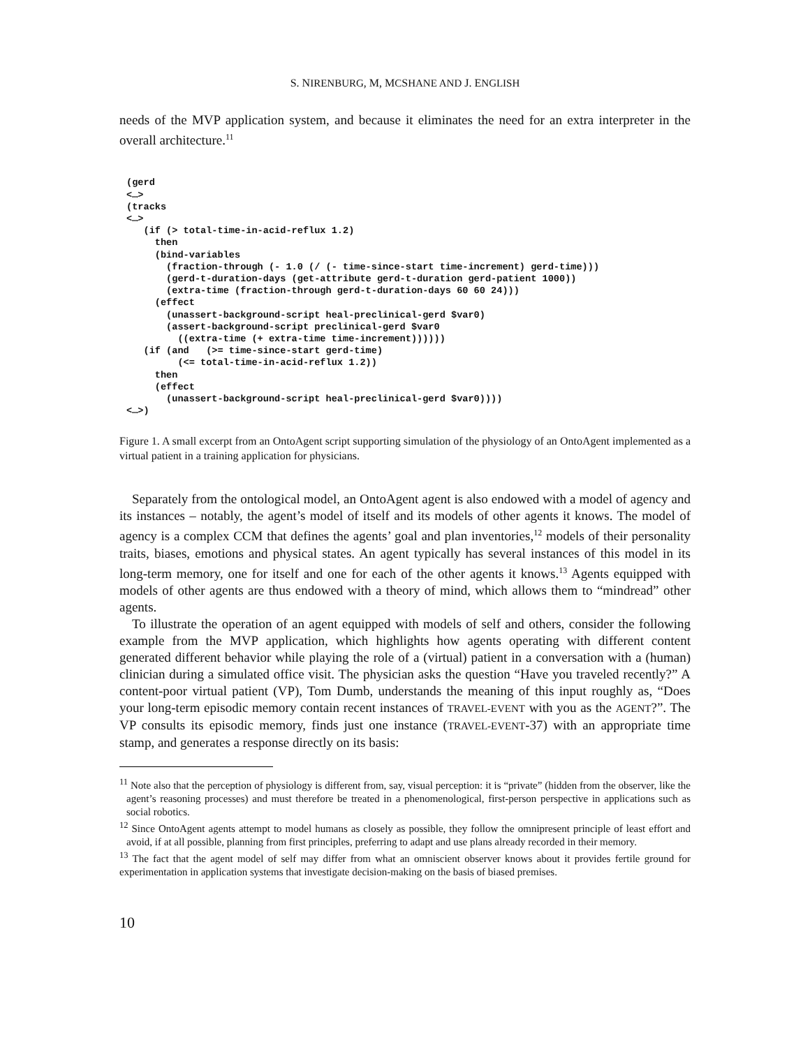S. NIRENBURG, M, MCSHANE AND J. ENGLISH
needs of the MVP application system, and because it eliminates the need for an extra interpreter in the overall architecture.<sup>11</sup>
(gerd
<…>
(tracks
<…>
   (if (> total-time-in-acid-reflux 1.2)
     then
     (bind-variables
       (fraction-through (- 1.0 (/ (- time-since-start time-increment) gerd-time)))
       (gerd-t-duration-days (get-attribute gerd-t-duration gerd-patient 1000))
       (extra-time (fraction-through gerd-t-duration-days 60 60 24)))
     (effect
       (unassert-background-script heal-preclinical-gerd $var0)
       (assert-background-script preclinical-gerd $var0
         ((extra-time (+ extra-time time-increment))))))
   (if (and   (>= time-since-start gerd-time)
         (<= total-time-in-acid-reflux 1.2))
     then
     (effect
       (unassert-background-script heal-preclinical-gerd $var0))))
<…>)
Figure 1. A small excerpt from an OntoAgent script supporting simulation of the physiology of an OntoAgent implemented as a virtual patient in a training application for physicians.
Separately from the ontological model, an OntoAgent agent is also endowed with a model of agency and its instances – notably, the agent’s model of itself and its models of other agents it knows. The model of agency is a complex CCM that defines the agents’ goal and plan inventories,<sup>12</sup> models of their personality traits, biases, emotions and physical states. An agent typically has several instances of this model in its long-term memory, one for itself and one for each of the other agents it knows.<sup>13</sup> Agents equipped with models of other agents are thus endowed with a theory of mind, which allows them to “mindread” other agents.
To illustrate the operation of an agent equipped with models of self and others, consider the following example from the MVP application, which highlights how agents operating with different content generated different behavior while playing the role of a (virtual) patient in a conversation with a (human) clinician during a simulated office visit. The physician asks the question “Have you traveled recently?” A content-poor virtual patient (VP), Tom Dumb, understands the meaning of this input roughly as, “Does your long-term episodic memory contain recent instances of TRAVEL-EVENT with you as the AGENT?”. The VP consults its episodic memory, finds just one instance (TRAVEL-EVENT-37) with an appropriate time stamp, and generates a response directly on its basis:
<sup>11</sup> Note also that the perception of physiology is different from, say, visual perception: it is “private” (hidden from the observer, like the agent’s reasoning processes) and must therefore be treated in a phenomenological, first-person perspective in applications such as social robotics.
<sup>12</sup> Since OntoAgent agents attempt to model humans as closely as possible, they follow the omnipresent principle of least effort and avoid, if at all possible, planning from first principles, preferring to adapt and use plans already recorded in their memory.
<sup>13</sup> The fact that the agent model of self may differ from what an omniscient observer knows about it provides fertile ground for experimentation in application systems that investigate decision-making on the basis of biased premises.
10